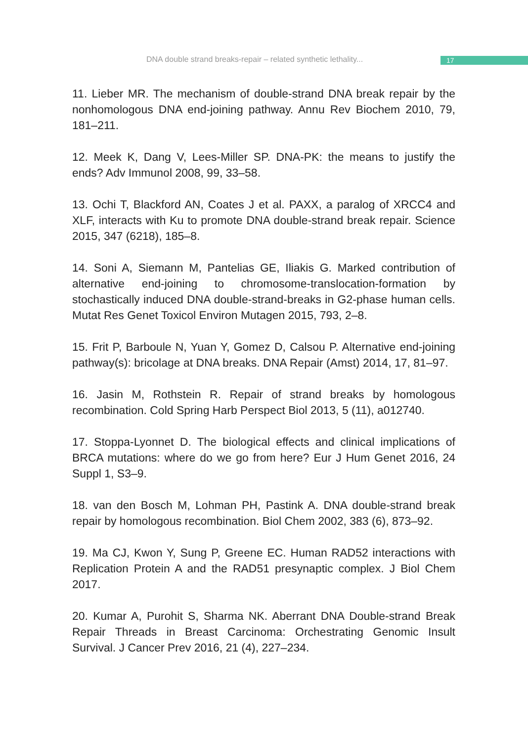DNA double strand breaks-repair – related synthetic lethality...
17
11. Lieber MR. The mechanism of double-strand DNA break repair by the nonhomologous DNA end-joining pathway. Annu Rev Biochem 2010, 79, 181–211.
12. Meek K, Dang V, Lees-Miller SP. DNA-PK: the means to justify the ends? Adv Immunol 2008, 99, 33–58.
13. Ochi T, Blackford AN, Coates J et al. PAXX, a paralog of XRCC4 and XLF, interacts with Ku to promote DNA double-strand break repair. Science 2015, 347 (6218), 185–8.
14. Soni A, Siemann M, Pantelias GE, Iliakis G. Marked contribution of alternative end-joining to chromosome-translocation-formation by stochastically induced DNA double-strand-breaks in G2-phase human cells. Mutat Res Genet Toxicol Environ Mutagen 2015, 793, 2–8.
15. Frit P, Barboule N, Yuan Y, Gomez D, Calsou P. Alternative end-joining pathway(s): bricolage at DNA breaks. DNA Repair (Amst) 2014, 17, 81–97.
16. Jasin M, Rothstein R. Repair of strand breaks by homologous recombination. Cold Spring Harb Perspect Biol 2013, 5 (11), a012740.
17. Stoppa-Lyonnet D. The biological effects and clinical implications of BRCA mutations: where do we go from here? Eur J Hum Genet 2016, 24 Suppl 1, S3–9.
18. van den Bosch M, Lohman PH, Pastink A. DNA double-strand break repair by homologous recombination. Biol Chem 2002, 383 (6), 873–92.
19. Ma CJ, Kwon Y, Sung P, Greene EC. Human RAD52 interactions with Replication Protein A and the RAD51 presynaptic complex. J Biol Chem 2017.
20. Kumar A, Purohit S, Sharma NK. Aberrant DNA Double-strand Break Repair Threads in Breast Carcinoma: Orchestrating Genomic Insult Survival. J Cancer Prev 2016, 21 (4), 227–234.